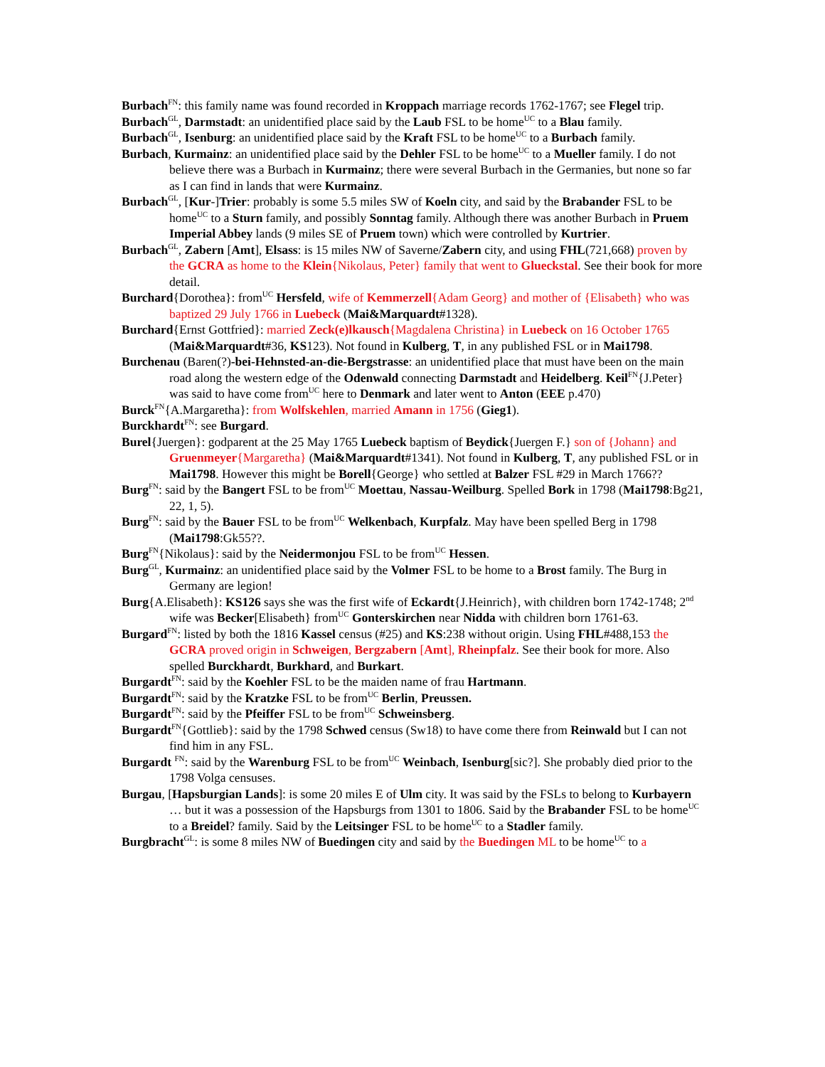Burbach<sup>FN</sup>: this family name was found recorded in Kroppach marriage records 1762-1767; see Flegel trip.
Burbach<sup>GL</sup>, Darmstadt: an unidentified place said by the Laub FSL to be home<sup>UC</sup> to a Blau family.
Burbach<sup>GL</sup>, Isenburg: an unidentified place said by the Kraft FSL to be home<sup>UC</sup> to a Burbach family.
Burbach, Kurmainz: an unidentified place said by the Dehler FSL to be home<sup>UC</sup> to a Mueller family. I do not believe there was a Burbach in Kurmainz; there were several Burbach in the Germanies, but none so far as I can find in lands that were Kurmainz.
Burbach<sup>GL</sup>, [Kur-]Trier: probably is some 5.5 miles SW of Koeln city, and said by the Brabander FSL to be home<sup>UC</sup> to a Sturn family, and possibly Sonntag family. Although there was another Burbach in Pruem Imperial Abbey lands (9 miles SE of Pruem town) which were controlled by Kurtrier.
Burbach<sup>GL</sup>, Zabern [Amt], Elsass: is 15 miles NW of Saverne/Zabern city, and using FHL(721,668) proven by the GCRA as home to the Klein{Nikolaus, Peter} family that went to Glueckstal. See their book for more detail.
Burchard{Dorothea}: from<sup>UC</sup> Hersfeld, wife of Kemmerzell{Adam Georg} and mother of {Elisabeth} who was baptized 29 July 1766 in Luebeck (Mai&Marquardt#1328).
Burchard{Ernst Gottfried}: married Zeck(e)lkausch{Magdalena Christina} in Luebeck on 16 October 1765 (Mai&Marquardt#36, KS123). Not found in Kulberg, T, in any published FSL or in Mai1798.
Burchenau (Baren(?)-bei-Hehnsted-an-die-Bergstrasse: an unidentified place that must have been on the main road along the western edge of the Odenwald connecting Darmstadt and Heidelberg. Keil<sup>FN</sup>{J.Peter} was said to have come from<sup>UC</sup> here to Denmark and later went to Anton (EEE p.470)
Burck<sup>FN</sup>{A.Margaretha}: from Wolfskehlen, married Amann in 1756 (Gieg1).
Burckhardt<sup>FN</sup>: see Burgard.
Burel{Juergen}: godparent at the 25 May 1765 Luebeck baptism of Beydick{Juergen F.} son of {Johann} and Gruenmeyer{Margaretha} (Mai&Marquardt#1341). Not found in Kulberg, T, any published FSL or in Mai1798. However this might be Borell{George} who settled at Balzer FSL #29 in March 1766??
Burg<sup>FN</sup>: said by the Bangert FSL to be from<sup>UC</sup> Moettau, Nassau-Weilburg. Spelled Bork in 1798 (Mai1798:Bg21, 22, 1, 5).
Burg<sup>FN</sup>: said by the Bauer FSL to be from<sup>UC</sup> Welkenbach, Kurpfalz. May have been spelled Berg in 1798 (Mai1798:Gk55??.
Burg<sup>FN</sup>{Nikolaus}: said by the Neidermonjou FSL to be from<sup>UC</sup> Hessen.
Burg<sup>GL</sup>, Kurmainz: an unidentified place said by the Volmer FSL to be home to a Brost family. The Burg in Germany are legion!
Burg{A.Elisabeth}: KS126 says she was the first wife of Eckardt{J.Heinrich}, with children born 1742-1748; 2<sup>nd</sup> wife was Becker[Elisabeth} from<sup>UC</sup> Gonterskirchen near Nidda with children born 1761-63.
Burgard<sup>FN</sup>: listed by both the 1816 Kassel census (#25) and KS:238 without origin. Using FHL#488,153 the GCRA proved origin in Schweigen, Bergzabern [Amt], Rheinpfalz. See their book for more. Also spelled Burckhardt, Burkhard, and Burkart.
Burgardt<sup>FN</sup>: said by the Koehler FSL to be the maiden name of frau Hartmann.
Burgardt<sup>FN</sup>: said by the Kratzke FSL to be from<sup>UC</sup> Berlin, Preussen.
Burgardt<sup>FN</sup>: said by the Pfeiffer FSL to be from<sup>UC</sup> Schweinsberg.
Burgardt<sup>FN</sup>{Gottlieb}: said by the 1798 Schwed census (Sw18) to have come there from Reinwald but I can not find him in any FSL.
Burgardt <sup>FN</sup>: said by the Warenburg FSL to be from<sup>UC</sup> Weinbach, Isenburg[sic?]. She probably died prior to the 1798 Volga censuses.
Burgau, [Hapsburgian Lands]: is some 20 miles E of Ulm city. It was said by the FSLs to belong to Kurbayern … but it was a possession of the Hapsburgs from 1301 to 1806. Said by the Brabander FSL to be home<sup>UC</sup> to a Breidel? family. Said by the Leitsinger FSL to be home<sup>UC</sup> to a Stadler family.
Burgbracht<sup>GL</sup>: is some 8 miles NW of Buedingen city and said by the Buedingen ML to be home<sup>UC</sup> to a